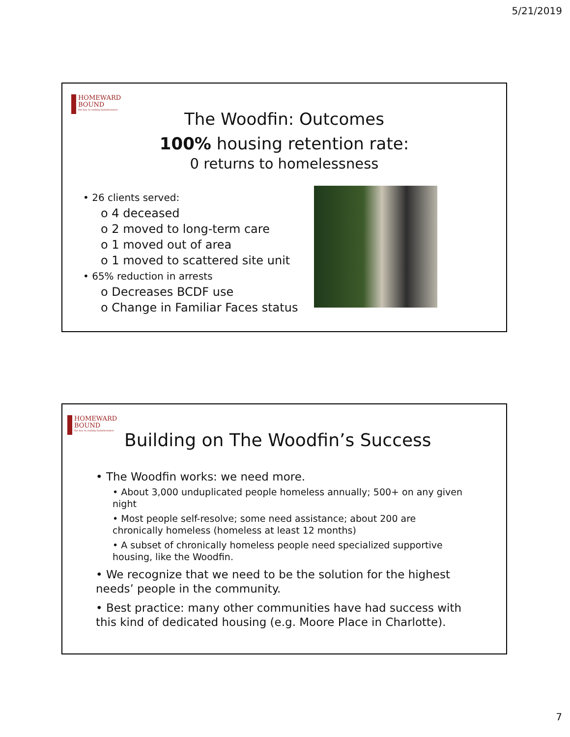5/21/2019
HOMEWARD
BOUND
the key to ending homelessness
The Woodfin: Outcomes
100% housing retention rate:
0 returns to homelessness
• 26 clients served:
o 4 deceased
o 2 moved to long-term care
o 1 moved out of area
o 1 moved to scattered site unit
• 65% reduction in arrests
o Decreases BCDF use
o Change in Familiar Faces status
HOMEWARD
BOUND
the key to ending homelessness
Building on The Woodfin’s Success
• The Woodfin works: we need more.
• About 3,000 unduplicated people homeless annually; 500+ on any given night
• Most people self-resolve; some need assistance; about 200 are chronically homeless (homeless at least 12 months)
• A subset of chronically homeless people need specialized supportive housing, like the Woodfin.
• We recognize that we need to be the solution for the highest needs’ people in the community.
• Best practice: many other communities have had success with this kind of dedicated housing (e.g. Moore Place in Charlotte).
7